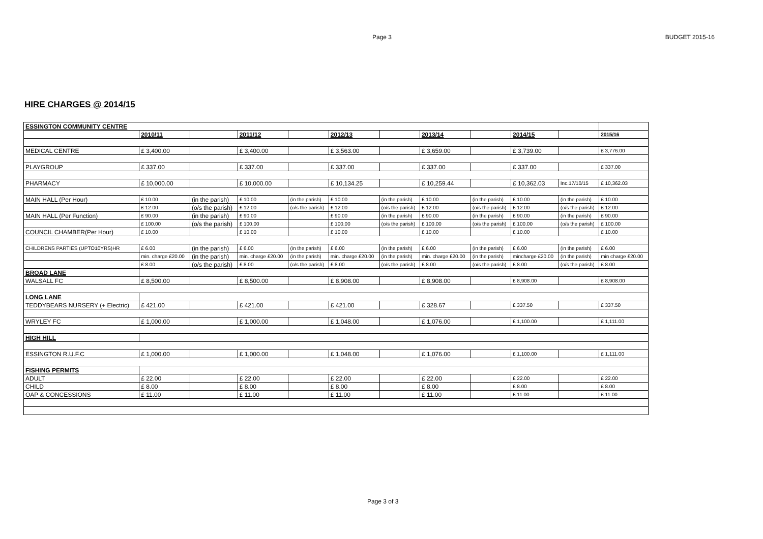Page 3 BUDGET 2015-16
HIRE CHARGES @ 2014/15
| ESSINGTON COMMUNITY CENTRE | | | | | | | | | | | |
| | 2010/11 | | 2011/12 | | 2012/13 | | 2013/14 | | 2014/15 | | 2015/16 |
| MEDICAL CENTRE | £ 3,400.00 | | £ 3,400.00 | | £ 3,563.00 | | £ 3,659.00 | | £ 3,739.00 | | £ 3,776.00 |
| PLAYGROUP | £ 337.00 | | £ 337.00 | | £ 337.00 | | £ 337.00 | | £ 337.00 | | £ 337.00 |
| PHARMACY | £ 10,000.00 | | £ 10,000.00 | | £ 10,134.25 | | £ 10,259.44 | | £ 10,362.03 | Inc.17/10/15 | £ 10,362.03 |
| MAIN HALL (Per Hour) | £ 10.00 | (in the parish) | £ 10.00 | (in the parish) | £ 10.00 | (in the parish) | £ 10.00 | (in the parish) | £ 10.00 | (in the parish) | £ 10.00 |
| | £ 12.00 | (o/s the parish) | £ 12.00 | (o/s the parish) | £ 12.00 | (o/s the parish) | £ 12.00 | (o/s the parish) | £ 12.00 | (o/s the parish) | £ 12.00 |
| MAIN HALL (Per Function) | £ 90.00 | (in the parish) | £ 90.00 | | £ 90.00 | (in the parish) | £ 90.00 | (in the parish) | £ 90.00 | (in the parish) | £ 90.00 |
| | £ 100.00 | (o/s the parish) | £ 100.00 | | £ 100.00 | (o/s the parish) | £ 100.00 | (o/s the parish) | £ 100.00 | (o/s the parish) | £ 100.00 |
| COUNCIL CHAMBER(Per Hour) | £ 10.00 | | £ 10.00 | | £ 10.00 | | £ 10.00 | | £ 10.00 | | £ 10.00 |
| CHILDRENS PARTIES (UPTO10YRS)HR | £ 6.00 | (in the parish) | £ 6.00 | (in the parish) | £ 6.00 | (in the parish) | £ 6.00 | (in the parish) | £ 6.00 | (in the parish) | £ 6.00 |
| | min. charge £20.00 | (in the parish) | min. charge £20.00 | (in the parish) | min. charge £20.00 | (in the parish) | min. charge £20.00 | (in the parish) | mincharge £20.00 | (in the parish) | min charge £20.00 |
| | £ 8.00 | (o/s the parish) | £ 8.00 | (o/s the parish) | £ 8.00 | (o/s the parish) | £ 8.00 | (o/s the parish) | £ 8.00 | (o/s the parish) | £ 8.00 |
| BROAD LANE | | | | | | | | | | | |
| WALSALL FC | £ 8,500.00 | | £ 8,500.00 | | £ 8,908.00 | | £ 8,908.00 | | £ 8,908.00 | | £ 8,908.00 |
| LONG LANE | | | | | | | | | | | |
| TEDDYBEARS NURSERY (+ Electric) | £ 421.00 | | £ 421.00 | | £ 421.00 | | £ 328.67 | | £ 337.50 | | £ 337.50 |
| WRYLEY FC | £ 1,000.00 | | £ 1,000.00 | | £ 1,048.00 | | £ 1,076.00 | | £ 1,100.00 | | £ 1,111.00 |
| HIGH HILL | | | | | | | | | | | |
| ESSINGTON R.U.F.C | £ 1,000.00 | | £ 1,000.00 | | £ 1,048.00 | | £ 1,076.00 | | £ 1,100.00 | | £ 1,111.00 |
| FISHING PERMITS | | | | | | | | | | | |
| ADULT | £ 22.00 | | £ 22.00 | | £ 22.00 | | £ 22.00 | | £ 22.00 | | £ 22.00 |
| CHILD | £ 8.00 | | £ 8.00 | | £ 8.00 | | £ 8.00 | | £ 8.00 | | £ 8.00 |
| OAP & CONCESSIONS | £ 11.00 | | £ 11.00 | | £ 11.00 | | £ 11.00 | | £ 11.00 | | £ 11.00 |
Page 3 of 3